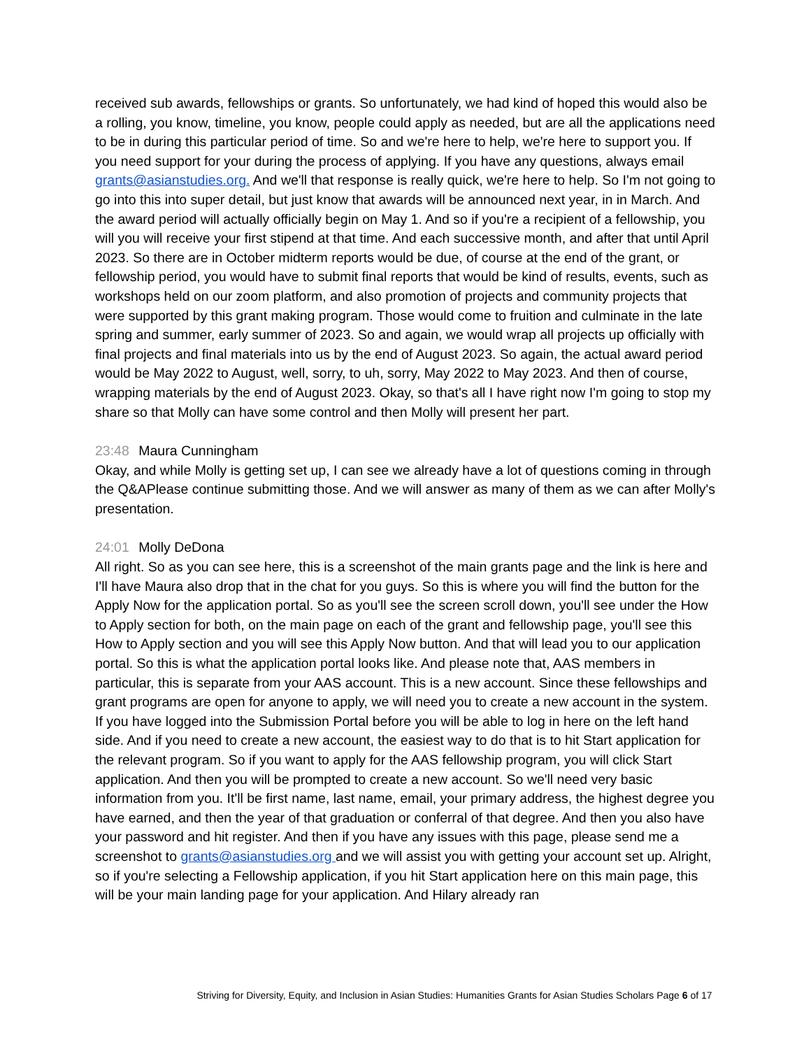received sub awards, fellowships or grants. So unfortunately, we had kind of hoped this would also be a rolling, you know, timeline, you know, people could apply as needed, but are all the applications need to be in during this particular period of time. So and we're here to help, we're here to support you. If you need support for your during the process of applying. If you have any questions, always email grants@asianstudies.org. And we'll that response is really quick, we're here to help. So I'm not going to go into this into super detail, but just know that awards will be announced next year, in in March. And the award period will actually officially begin on May 1. And so if you're a recipient of a fellowship, you will you will receive your first stipend at that time. And each successive month, and after that until April 2023. So there are in October midterm reports would be due, of course at the end of the grant, or fellowship period, you would have to submit final reports that would be kind of results, events, such as workshops held on our zoom platform, and also promotion of projects and community projects that were supported by this grant making program. Those would come to fruition and culminate in the late spring and summer, early summer of 2023. So and again, we would wrap all projects up officially with final projects and final materials into us by the end of August 2023. So again, the actual award period would be May 2022 to August, well, sorry, to uh, sorry, May 2022 to May 2023. And then of course, wrapping materials by the end of August 2023. Okay, so that's all I have right now I'm going to stop my share so that Molly can have some control and then Molly will present her part.
23:48 Maura Cunningham
Okay, and while Molly is getting set up, I can see we already have a lot of questions coming in through the Q&APlease continue submitting those. And we will answer as many of them as we can after Molly's presentation.
24:01 Molly DeDona
All right. So as you can see here, this is a screenshot of the main grants page and the link is here and I'll have Maura also drop that in the chat for you guys. So this is where you will find the button for the Apply Now for the application portal. So as you'll see the screen scroll down, you'll see under the How to Apply section for both, on the main page on each of the grant and fellowship page, you'll see this How to Apply section and you will see this Apply Now button. And that will lead you to our application portal. So this is what the application portal looks like. And please note that, AAS members in particular, this is separate from your AAS account. This is a new account. Since these fellowships and grant programs are open for anyone to apply, we will need you to create a new account in the system. If you have logged into the Submission Portal before you will be able to log in here on the left hand side. And if you need to create a new account, the easiest way to do that is to hit Start application for the relevant program. So if you want to apply for the AAS fellowship program, you will click Start application. And then you will be prompted to create a new account. So we'll need very basic information from you. It'll be first name, last name, email, your primary address, the highest degree you have earned, and then the year of that graduation or conferral of that degree. And then you also have your password and hit register. And then if you have any issues with this page, please send me a screenshot to grants@asianstudies.org and we will assist you with getting your account set up. Alright, so if you're selecting a Fellowship application, if you hit Start application here on this main page, this will be your main landing page for your application. And Hilary already ran
Striving for Diversity, Equity, and Inclusion in Asian Studies: Humanities Grants for Asian Studies Scholars Page 6 of 17